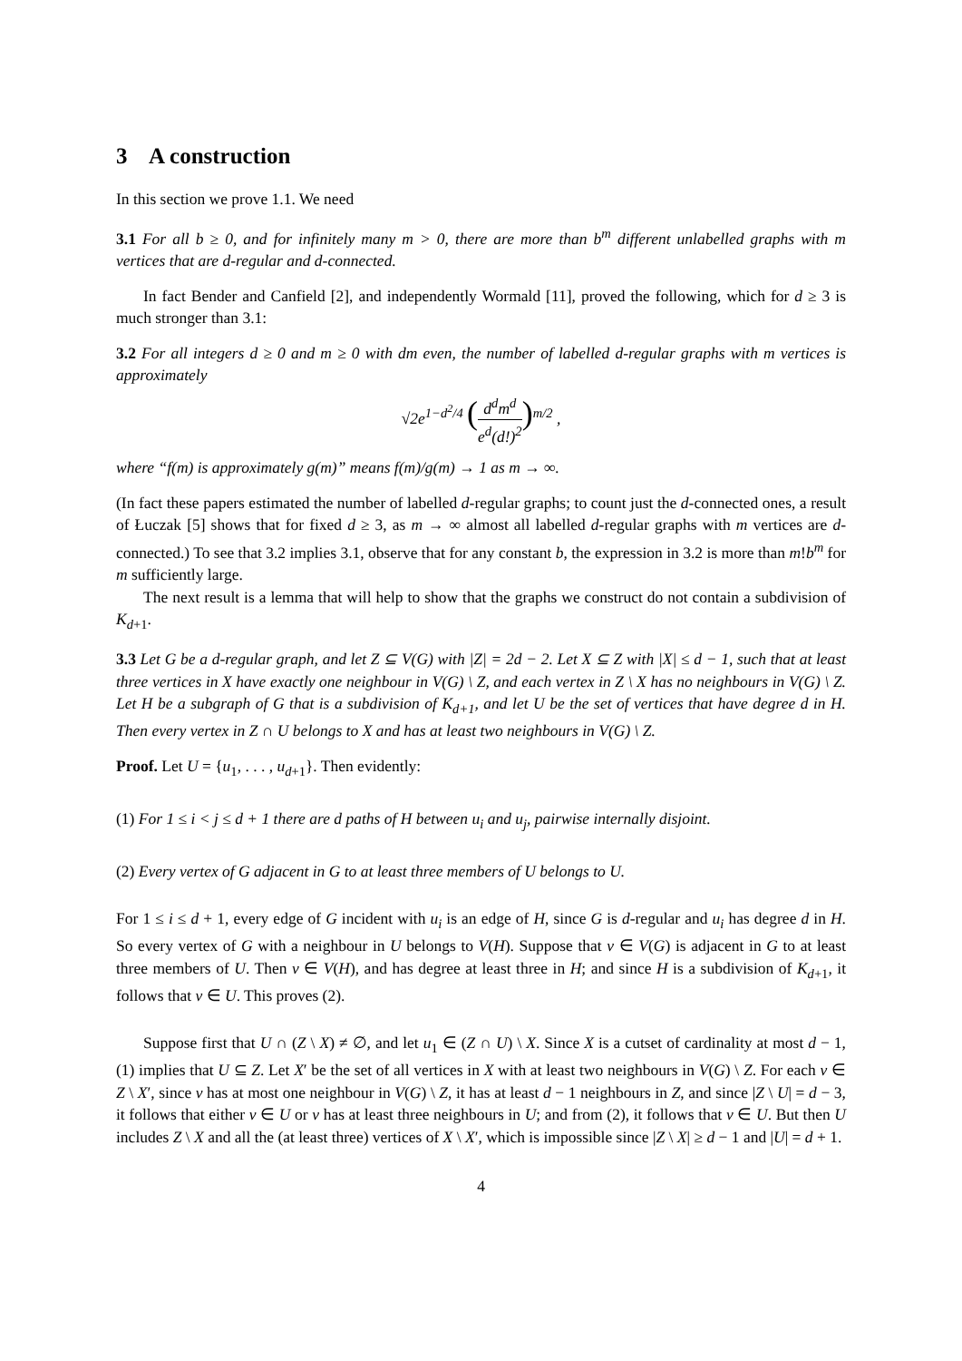3 A construction
In this section we prove 1.1. We need
3.1 For all b ≥ 0, and for infinitely many m > 0, there are more than b<sup>m</sup> different unlabelled graphs with m vertices that are d-regular and d-connected.
In fact Bender and Canfield [2], and independently Wormald [11], proved the following, which for d ≥ 3 is much stronger than 3.1:
3.2 For all integers d ≥ 0 and m ≥ 0 with dm even, the number of labelled d-regular graphs with m vertices is approximately
√2e<sup>1−d<sup>2</sup>/4</sup> (d<sup>d</sup>m<sup>d</sup> e<sup>d</sup>(d!)<sup>2</sup>)<sup>m/2</sup> ,
where “f(m) is approximately g(m)” means f(m)/g(m) → 1 as m → ∞.
(In fact these papers estimated the number of labelled d-regular graphs; to count just the d-connected ones, a result of Łuczak [5] shows that for fixed d ≥ 3, as m → ∞ almost all labelled d-regular graphs with m vertices are d-connected.) To see that 3.2 implies 3.1, observe that for any constant b, the expression in 3.2 is more than m!b<sup>m</sup> for m sufficiently large.
The next result is a lemma that will help to show that the graphs we construct do not contain a subdivision of K<sub>d+1</sub>.
3.3 Let G be a d-regular graph, and let Z ⊆ V(G) with |Z| = 2d − 2. Let X ⊆ Z with |X| ≤ d − 1, such that at least three vertices in X have exactly one neighbour in V(G) \ Z, and each vertex in Z \ X has no neighbours in V(G) \ Z. Let H be a subgraph of G that is a subdivision of K<sub>d+1</sub>, and let U be the set of vertices that have degree d in H. Then every vertex in Z ∩ U belongs to X and has at least two neighbours in V(G) \ Z.
Proof. Let U = {u<sub>1</sub>, . . . , u<sub>d+1</sub>}. Then evidently:
(1) For 1 ≤ i < j ≤ d + 1 there are d paths of H between u<sub>i</sub> and u<sub>j</sub>, pairwise internally disjoint.
(2) Every vertex of G adjacent in G to at least three members of U belongs to U.
For 1 ≤ i ≤ d + 1, every edge of G incident with u<sub>i</sub> is an edge of H, since G is d-regular and u<sub>i</sub> has degree d in H. So every vertex of G with a neighbour in U belongs to V(H). Suppose that v ∈ V(G) is adjacent in G to at least three members of U. Then v ∈ V(H), and has degree at least three in H; and since H is a subdivision of K<sub>d+1</sub>, it follows that v ∈ U. This proves (2).
Suppose first that U ∩ (Z \ X) ≠ ∅, and let u<sub>1</sub> ∈ (Z ∩ U) \ X. Since X is a cutset of cardinality at most d − 1, (1) implies that U ⊆ Z. Let X′ be the set of all vertices in X with at least two neighbours in V(G) \ Z. For each v ∈ Z \ X′, since v has at most one neighbour in V(G) \ Z, it has at least d − 1 neighbours in Z, and since |Z \ U| = d − 3, it follows that either v ∈ U or v has at least three neighbours in U; and from (2), it follows that v ∈ U. But then U includes Z \ X and all the (at least three) vertices of X \ X′, which is impossible since |Z \ X| ≥ d − 1 and |U| = d + 1.
4